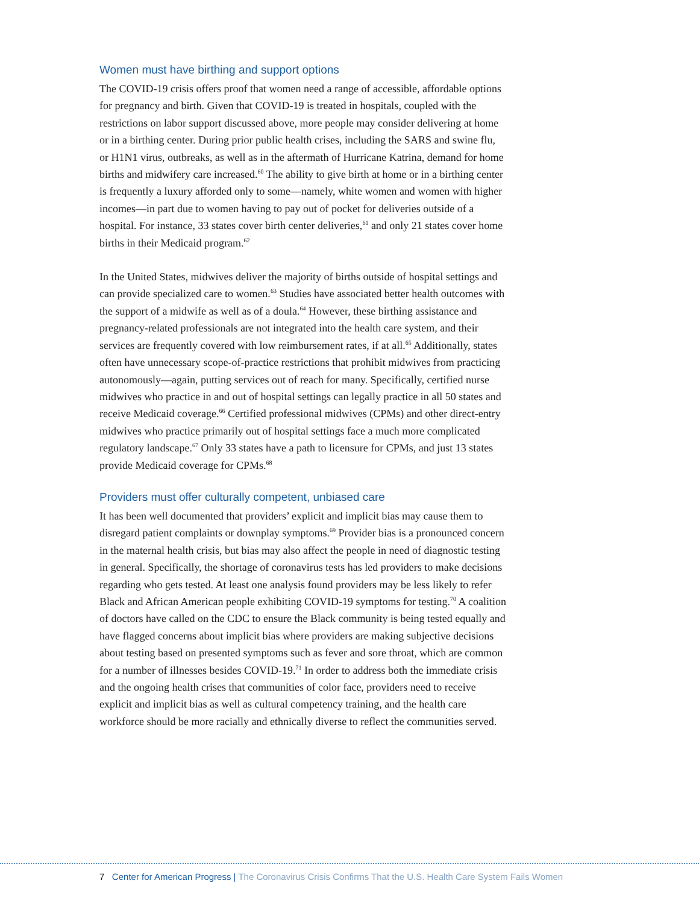Women must have birthing and support options
The COVID-19 crisis offers proof that women need a range of accessible, affordable options for pregnancy and birth. Given that COVID-19 is treated in hospitals, coupled with the restrictions on labor support discussed above, more people may consider delivering at home or in a birthing center. During prior public health crises, including the SARS and swine flu, or H1N1 virus, outbreaks, as well as in the aftermath of Hurricane Katrina, demand for home births and midwifery care increased.<sup>60</sup> The ability to give birth at home or in a birthing center is frequently a luxury afforded only to some—namely, white women and women with higher incomes—in part due to women having to pay out of pocket for deliveries outside of a hospital. For instance, 33 states cover birth center deliveries,<sup>61</sup> and only 21 states cover home births in their Medicaid program.<sup>62</sup>
In the United States, midwives deliver the majority of births outside of hospital settings and can provide specialized care to women.<sup>63</sup> Studies have associated better health outcomes with the support of a midwife as well as of a doula.<sup>64</sup> However, these birthing assistance and pregnancy-related professionals are not integrated into the health care system, and their services are frequently covered with low reimbursement rates, if at all.<sup>65</sup> Additionally, states often have unnecessary scope-of-practice restrictions that prohibit midwives from practicing autonomously—again, putting services out of reach for many. Specifically, certified nurse midwives who practice in and out of hospital settings can legally practice in all 50 states and receive Medicaid coverage.<sup>66</sup> Certified professional midwives (CPMs) and other direct-entry midwives who practice primarily out of hospital settings face a much more complicated regulatory landscape.<sup>67</sup> Only 33 states have a path to licensure for CPMs, and just 13 states provide Medicaid coverage for CPMs.<sup>68</sup>
Providers must offer culturally competent, unbiased care
It has been well documented that providers’ explicit and implicit bias may cause them to disregard patient complaints or downplay symptoms.<sup>69</sup> Provider bias is a pronounced concern in the maternal health crisis, but bias may also affect the people in need of diagnostic testing in general. Specifically, the shortage of coronavirus tests has led providers to make decisions regarding who gets tested. At least one analysis found providers may be less likely to refer Black and African American people exhibiting COVID-19 symptoms for testing.<sup>70</sup> A coalition of doctors have called on the CDC to ensure the Black community is being tested equally and have flagged concerns about implicit bias where providers are making subjective decisions about testing based on presented symptoms such as fever and sore throat, which are common for a number of illnesses besides COVID-19.<sup>71</sup> In order to address both the immediate crisis and the ongoing health crises that communities of color face, providers need to receive explicit and implicit bias as well as cultural competency training, and the health care workforce should be more racially and ethnically diverse to reflect the communities served.
7 Center for American Progress | The Coronavirus Crisis Confirms That the U.S. Health Care System Fails Women